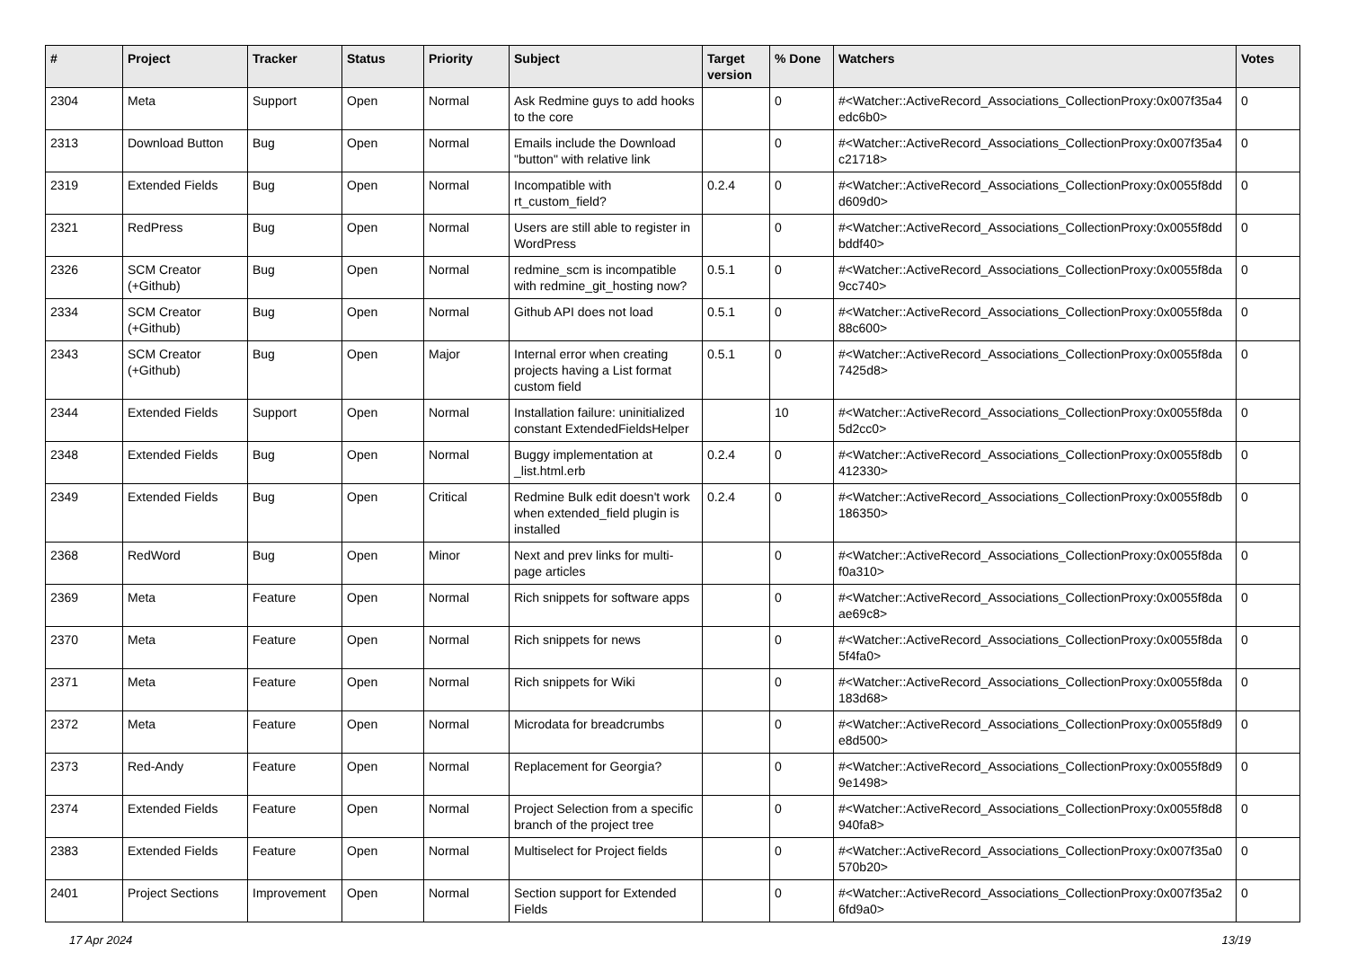| # | Project | Tracker | Status | Priority | Subject | Target version | % Done | Watchers | Votes |
| --- | --- | --- | --- | --- | --- | --- | --- | --- | --- |
| 2304 | Meta | Support | Open | Normal | Ask Redmine guys to add hooks to the core | | 0 | #<Watcher::ActiveRecord_Associations_CollectionProxy:0x007f35a4 edc6b0> | 0 |
| 2313 | Download Button | Bug | Open | Normal | Emails include the Download "button" with relative link | | 0 | #<Watcher::ActiveRecord_Associations_CollectionProxy:0x007f35a4 c21718> | 0 |
| 2319 | Extended Fields | Bug | Open | Normal | Incompatible with rt_custom_field? | 0.2.4 | 0 | #<Watcher::ActiveRecord_Associations_CollectionProxy:0x0055f8dd d609d0> | 0 |
| 2321 | RedPress | Bug | Open | Normal | Users are still able to register in WordPress | | 0 | #<Watcher::ActiveRecord_Associations_CollectionProxy:0x0055f8dd bddf40> | 0 |
| 2326 | SCM Creator (+Github) | Bug | Open | Normal | redmine_scm is incompatible with redmine_git_hosting now? | 0.5.1 | 0 | #<Watcher::ActiveRecord_Associations_CollectionProxy:0x0055f8da 9cc740> | 0 |
| 2334 | SCM Creator (+Github) | Bug | Open | Normal | Github API does not load | 0.5.1 | 0 | #<Watcher::ActiveRecord_Associations_CollectionProxy:0x0055f8da 88c600> | 0 |
| 2343 | SCM Creator (+Github) | Bug | Open | Major | Internal error when creating projects having a List format custom field | 0.5.1 | 0 | #<Watcher::ActiveRecord_Associations_CollectionProxy:0x0055f8da 7425d8> | 0 |
| 2344 | Extended Fields | Support | Open | Normal | Installation failure: uninitialized constant ExtendedFieldsHelper | | 10 | #<Watcher::ActiveRecord_Associations_CollectionProxy:0x0055f8da 5d2cc0> | 0 |
| 2348 | Extended Fields | Bug | Open | Normal | Buggy implementation at _list.html.erb | 0.2.4 | 0 | #<Watcher::ActiveRecord_Associations_CollectionProxy:0x0055f8db 412330> | 0 |
| 2349 | Extended Fields | Bug | Open | Critical | Redmine Bulk edit doesn't work when extended_field plugin is installed | 0.2.4 | 0 | #<Watcher::ActiveRecord_Associations_CollectionProxy:0x0055f8db 186350> | 0 |
| 2368 | RedWord | Bug | Open | Minor | Next and prev links for multi-page articles | | 0 | #<Watcher::ActiveRecord_Associations_CollectionProxy:0x0055f8da f0a310> | 0 |
| 2369 | Meta | Feature | Open | Normal | Rich snippets for software apps | | 0 | #<Watcher::ActiveRecord_Associations_CollectionProxy:0x0055f8da ae69c8> | 0 |
| 2370 | Meta | Feature | Open | Normal | Rich snippets for news | | 0 | #<Watcher::ActiveRecord_Associations_CollectionProxy:0x0055f8da 5f4fa0> | 0 |
| 2371 | Meta | Feature | Open | Normal | Rich snippets for Wiki | | 0 | #<Watcher::ActiveRecord_Associations_CollectionProxy:0x0055f8da 183d68> | 0 |
| 2372 | Meta | Feature | Open | Normal | Microdata for breadcrumbs | | 0 | #<Watcher::ActiveRecord_Associations_CollectionProxy:0x0055f8d9 e8d500> | 0 |
| 2373 | Red-Andy | Feature | Open | Normal | Replacement for Georgia? | | 0 | #<Watcher::ActiveRecord_Associations_CollectionProxy:0x0055f8d9 9e1498> | 0 |
| 2374 | Extended Fields | Feature | Open | Normal | Project Selection from a specific branch of the project tree | | 0 | #<Watcher::ActiveRecord_Associations_CollectionProxy:0x0055f8d8 940fa8> | 0 |
| 2383 | Extended Fields | Feature | Open | Normal | Multiselect for Project fields | | 0 | #<Watcher::ActiveRecord_Associations_CollectionProxy:0x007f35a0 570b20> | 0 |
| 2401 | Project Sections | Improvement | Open | Normal | Section support for Extended Fields | | 0 | #<Watcher::ActiveRecord_Associations_CollectionProxy:0x007f35a2 6fd9a0> | 0 |
17 Apr 2024 13/19